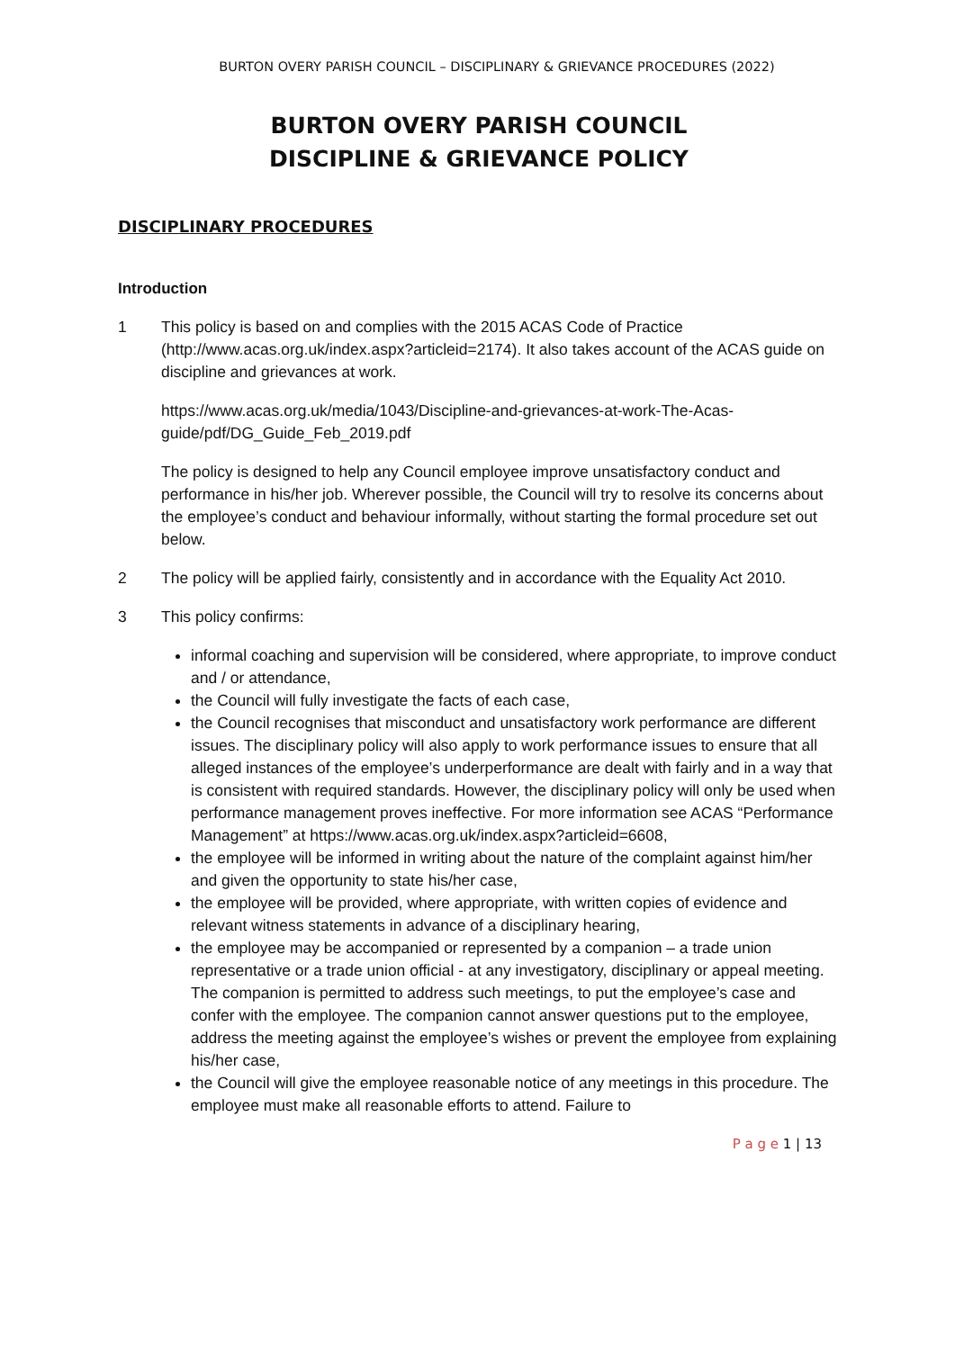BURTON OVERY PARISH COUNCIL – DISCIPLINARY & GRIEVANCE PROCEDURES (2022)
BURTON OVERY PARISH COUNCIL
DISCIPLINE & GRIEVANCE POLICY
DISCIPLINARY PROCEDURES
Introduction
1 This policy is based on and complies with the 2015 ACAS Code of Practice (http://www.acas.org.uk/index.aspx?articleid=2174). It also takes account of the ACAS guide on discipline and grievances at work.
https://www.acas.org.uk/media/1043/Discipline-and-grievances-at-work-The-Acas-guide/pdf/DG_Guide_Feb_2019.pdf
The policy is designed to help any Council employee improve unsatisfactory conduct and performance in his/her job. Wherever possible, the Council will try to resolve its concerns about the employee’s conduct and behaviour informally, without starting the formal procedure set out below.
2 The policy will be applied fairly, consistently and in accordance with the Equality Act 2010.
3 This policy confirms:
informal coaching and supervision will be considered, where appropriate, to improve conduct and / or attendance,
the Council will fully investigate the facts of each case,
the Council recognises that misconduct and unsatisfactory work performance are different issues. The disciplinary policy will also apply to work performance issues to ensure that all alleged instances of the employee’s underperformance are dealt with fairly and in a way that is consistent with required standards. However, the disciplinary policy will only be used when performance management proves ineffective. For more information see ACAS “Performance Management” at https://www.acas.org.uk/index.aspx?articleid=6608,
the employee will be informed in writing about the nature of the complaint against him/her and given the opportunity to state his/her case,
the employee will be provided, where appropriate, with written copies of evidence and relevant witness statements in advance of a disciplinary hearing,
the employee may be accompanied or represented by a companion – a trade union representative or a trade union official - at any investigatory, disciplinary or appeal meeting. The companion is permitted to address such meetings, to put the employee’s case and confer with the employee. The companion cannot answer questions put to the employee, address the meeting against the employee’s wishes or prevent the employee from explaining his/her case,
the Council will give the employee reasonable notice of any meetings in this procedure. The employee must make all reasonable efforts to attend. Failure to
P a g e 1 | 13